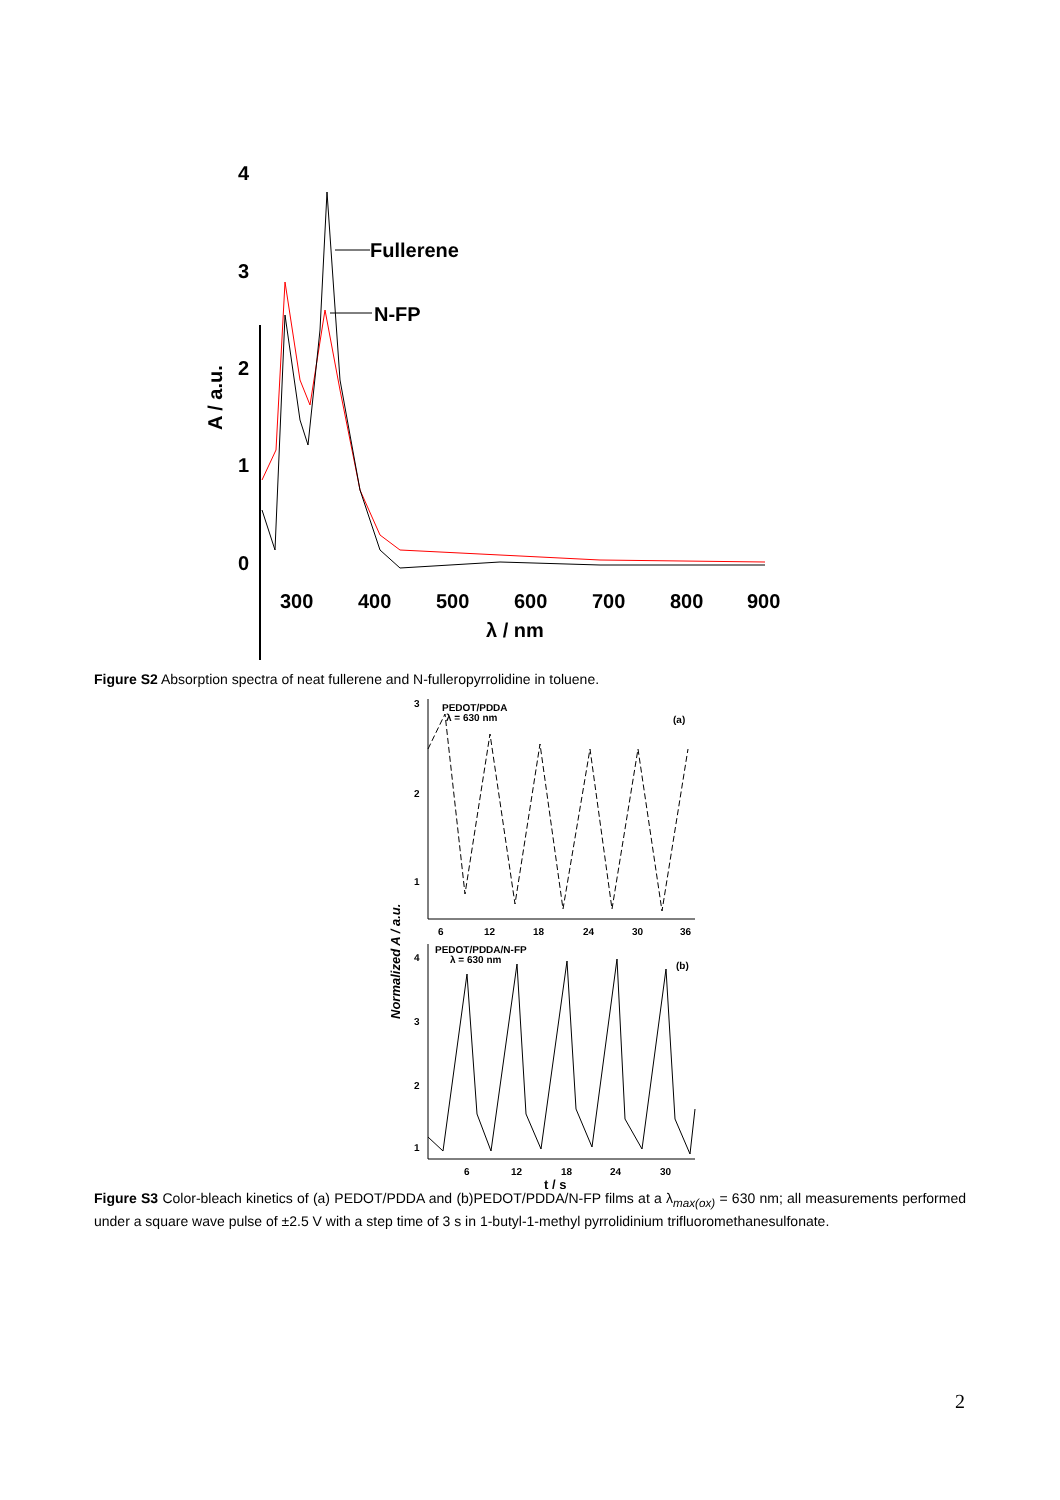4
3
2
1
0
300
400
500
600
700
800
900
λ / nm
A / a.u.
Fullerene
N-FP
Figure S2 Absorption spectra of neat fullerene and N-fulleropyrrolidine in toluene.
PEDOT/PDDA
λ = 630 nm
(a)
6
12
18
24
30
36
3
2
1
PEDOT/PDDA/N-FP
λ = 630 nm
(b)
4
3
2
1
6
12
18
24
30
Normalized A / a.u.
t / s
Figure S3 Color-bleach kinetics of (a) PEDOT/PDDA and (b)PEDOT/PDDA/N-FP films at a λ<sub>max(ox)</sub> = 630 nm; all measurements performed under a square wave pulse of ±2.5 V with a step time of 3 s in 1-butyl-1-methyl pyrrolidinium trifluoromethanesulfonate.
2